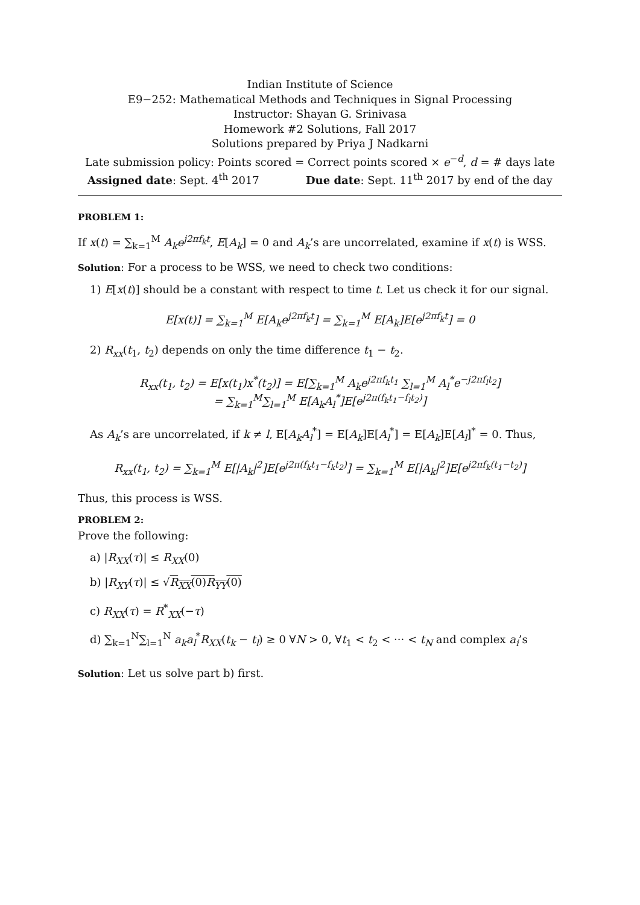Indian Institute of Science
E9−252: Mathematical Methods and Techniques in Signal Processing
Instructor: Shayan G. Srinivasa
Homework #2 Solutions, Fall 2017
Solutions prepared by Priya J Nadkarni
Late submission policy: Points scored = Correct points scored × e<sup>−d</sup>, d = # days late
Assigned date: Sept. 4<sup>th</sup> 2017 Due date: Sept. 11<sup>th</sup> 2017 by end of the day
PROBLEM 1:
If x(t) = ∑<sub>k=1</sub><sup>M</sup> A<sub>k</sub>e<sup>j2πf<sub>k</sub>t</sup>, E[A<sub>k</sub>] = 0 and A<sub>k</sub>’s are uncorrelated, examine if x(t) is WSS.
Solution: For a process to be WSS, we need to check two conditions:
1) E[x(t)] should be a constant with respect to time t. Let us check it for our signal.
E[x(t)] = ∑<sub>k=1</sub><sup>M</sup> E[A<sub>k</sub>e<sup>j2πf<sub>k</sub>t</sup>] = ∑<sub>k=1</sub><sup>M</sup> E[A<sub>k</sub>]E[e<sup>j2πf<sub>k</sub>t</sup>] = 0
2) R<sub>xx</sub>(t<sub>1</sub>, t<sub>2</sub>) depends on only the time difference t<sub>1</sub> − t<sub>2</sub>.
R<sub>xx</sub>(t<sub>1</sub>, t<sub>2</sub>) = E[x(t<sub>1</sub>)x<sup>*</sup>(t<sub>2</sub>)] = E[∑<sub>k=1</sub><sup>M</sup> A<sub>k</sub>e<sup>j2πf<sub>k</sub>t<sub>1</sub></sup> ∑<sub>l=1</sub><sup>M</sup> A<sub>l</sub><sup>*</sup>e<sup>−j2πf<sub>l</sub>t<sub>2</sub></sup>]
= ∑<sub>k=1</sub><sup>M</sup>∑<sub>l=1</sub><sup>M</sup> E[A<sub>k</sub>A<sub>l</sub><sup>*</sup>]E[e<sup>j2π(f<sub>k</sub>t<sub>1</sub>−f<sub>l</sub>t<sub>2</sub>)</sup>]
As A<sub>k</sub>’s are uncorrelated, if k ≠ l, E[A<sub>k</sub>A<sub>l</sub><sup>*</sup>] = E[A<sub>k</sub>]E[A<sub>l</sub><sup>*</sup>] = E[A<sub>k</sub>]E[A<sub>l</sub>]<sup>*</sup> = 0. Thus,
R<sub>xx</sub>(t<sub>1</sub>, t<sub>2</sub>) = ∑<sub>k=1</sub><sup>M</sup> E[|A<sub>k</sub>|<sup>2</sup>]E[e<sup>j2π(f<sub>k</sub>t<sub>1</sub>−f<sub>k</sub>t<sub>2</sub>)</sup>] = ∑<sub>k=1</sub><sup>M</sup> E[|A<sub>k</sub>|<sup>2</sup>]E[e<sup>j2πf<sub>k</sub>(t<sub>1</sub>−t<sub>2</sub>)</sup>]
Thus, this process is WSS.
PROBLEM 2:
Prove the following:
a) |R<sub>XX</sub>(τ)| ≤ R<sub>XX</sub>(0)
b) |R<sub>XY</sub>(τ)| ≤ √R<sub>XX</sub>(0)R<sub>YY</sub>(0)
c) R<sub>XX</sub>(τ) = R<sup>*</sup><sub>XX</sub>(−τ)
d) ∑<sub>k=1</sub><sup>N</sup>∑<sub>l=1</sub><sup>N</sup> a<sub>k</sub>a<sub>l</sub><sup>*</sup>R<sub>XX</sub>(t<sub>k</sub> − t<sub>l</sub>) ≥ 0 ∀N > 0, ∀t<sub>1</sub> < t<sub>2</sub> < ··· < t<sub>N</sub> and complex a<sub>i</sub>’s
Solution: Let us solve part b) first.